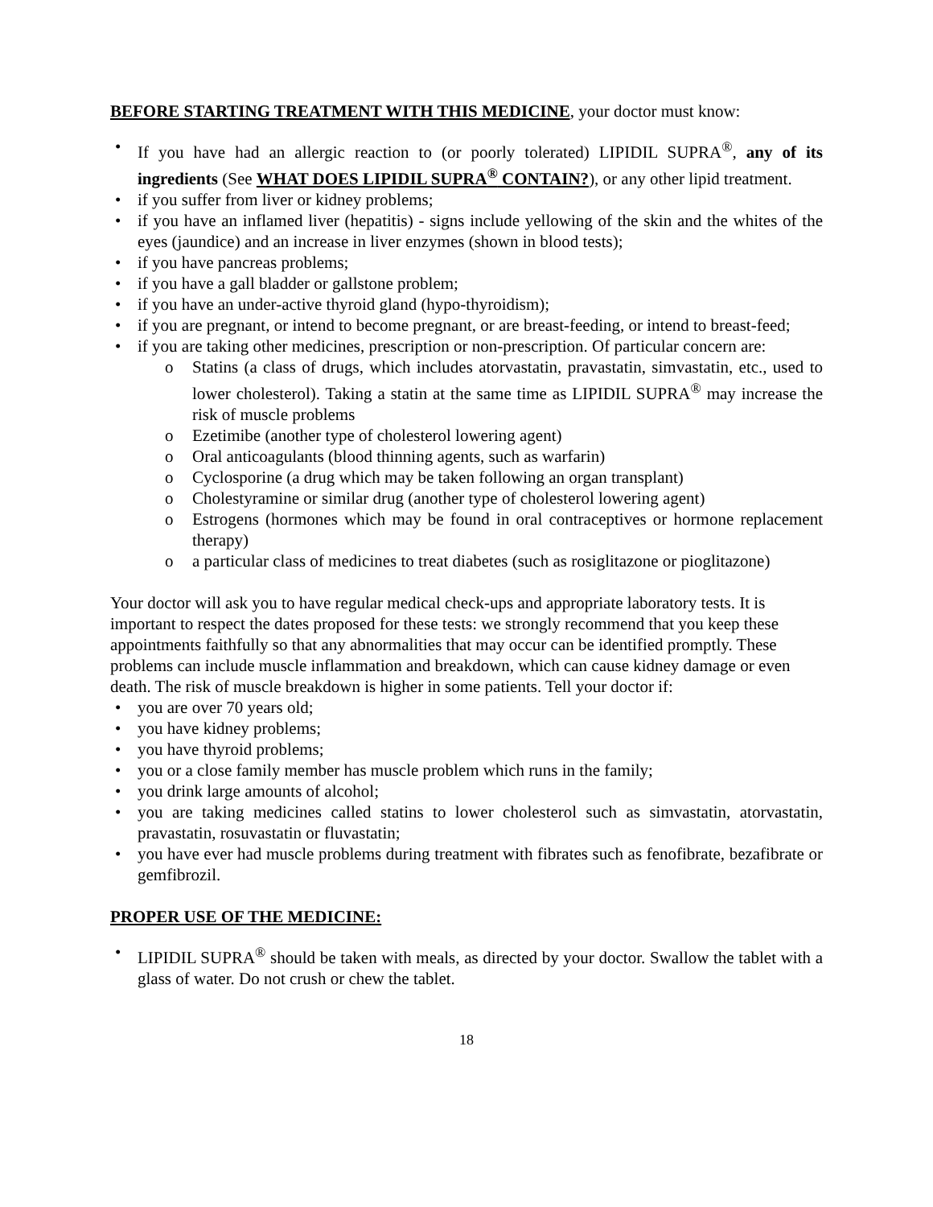BEFORE STARTING TREATMENT WITH THIS MEDICINE, your doctor must know:
• If you have had an allergic reaction to (or poorly tolerated) LIPIDIL SUPRA<sup>®</sup>, any of its ingredients (See WHAT DOES LIPIDIL SUPRA<sup>®</sup> CONTAIN?), or any other lipid treatment.
• if you suffer from liver or kidney problems;
• if you have an inflamed liver (hepatitis) - signs include yellowing of the skin and the whites of the eyes (jaundice) and an increase in liver enzymes (shown in blood tests);
• if you have pancreas problems;
• if you have a gall bladder or gallstone problem;
• if you have an under-active thyroid gland (hypo-thyroidism);
• if you are pregnant, or intend to become pregnant, or are breast-feeding, or intend to breast-feed;
• if you are taking other medicines, prescription or non-prescription. Of particular concern are:
o Statins (a class of drugs, which includes atorvastatin, pravastatin, simvastatin, etc., used to lower cholesterol). Taking a statin at the same time as LIPIDIL SUPRA<sup>®</sup> may increase the risk of muscle problems
o Ezetimibe (another type of cholesterol lowering agent)
o Oral anticoagulants (blood thinning agents, such as warfarin)
o Cyclosporine (a drug which may be taken following an organ transplant)
o Cholestyramine or similar drug (another type of cholesterol lowering agent)
o Estrogens (hormones which may be found in oral contraceptives or hormone replacement therapy)
o a particular class of medicines to treat diabetes (such as rosiglitazone or pioglitazone)
Your doctor will ask you to have regular medical check-ups and appropriate laboratory tests. It is important to respect the dates proposed for these tests: we strongly recommend that you keep these appointments faithfully so that any abnormalities that may occur can be identified promptly. These problems can include muscle inflammation and breakdown, which can cause kidney damage or even death. The risk of muscle breakdown is higher in some patients. Tell your doctor if:
• you are over 70 years old;
• you have kidney problems;
• you have thyroid problems;
• you or a close family member has muscle problem which runs in the family;
• you drink large amounts of alcohol;
• you are taking medicines called statins to lower cholesterol such as simvastatin, atorvastatin, pravastatin, rosuvastatin or fluvastatin;
• you have ever had muscle problems during treatment with fibrates such as fenofibrate, bezafibrate or gemfibrozil.
PROPER USE OF THE MEDICINE:
• LIPIDIL SUPRA<sup>®</sup> should be taken with meals, as directed by your doctor. Swallow the tablet with a glass of water. Do not crush or chew the tablet.
18